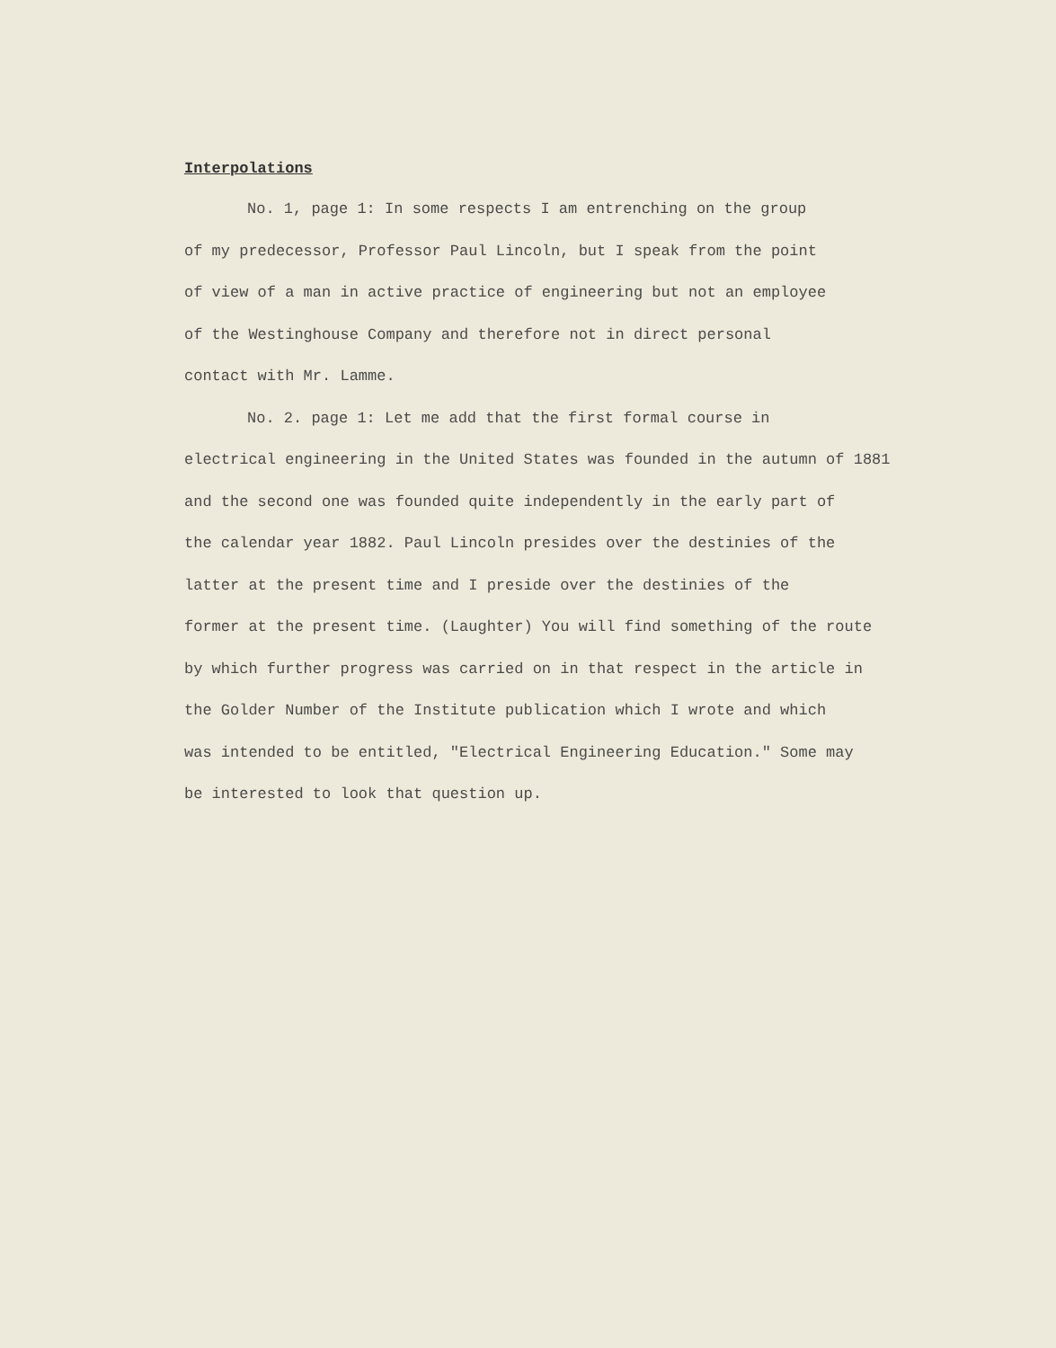Interpolations
No. 1, page 1: In some respects I am entrenching on the group
of my predecessor, Professor Paul Lincoln, but I speak from the point
of view of a man in active practice of engineering but not an employee
of the Westinghouse Company and therefore not in direct personal
contact with Mr. Lamme.
No. 2. page 1: Let me add that the first formal course in
electrical engineering in the United States was founded in the autumn of 1881
and the second one was founded quite independently in the early part of
the calendar year 1882. Paul Lincoln presides over the destinies of the
latter at the present time and I preside over the destinies of the
former at the present time. (Laughter) You will find something of the route
by which further progress was carried on in that respect in the article in
the Golder Number of the Institute publication which I wrote and which
was intended to be entitled, "Electrical Engineering Education." Some may
be interested to look that question up.